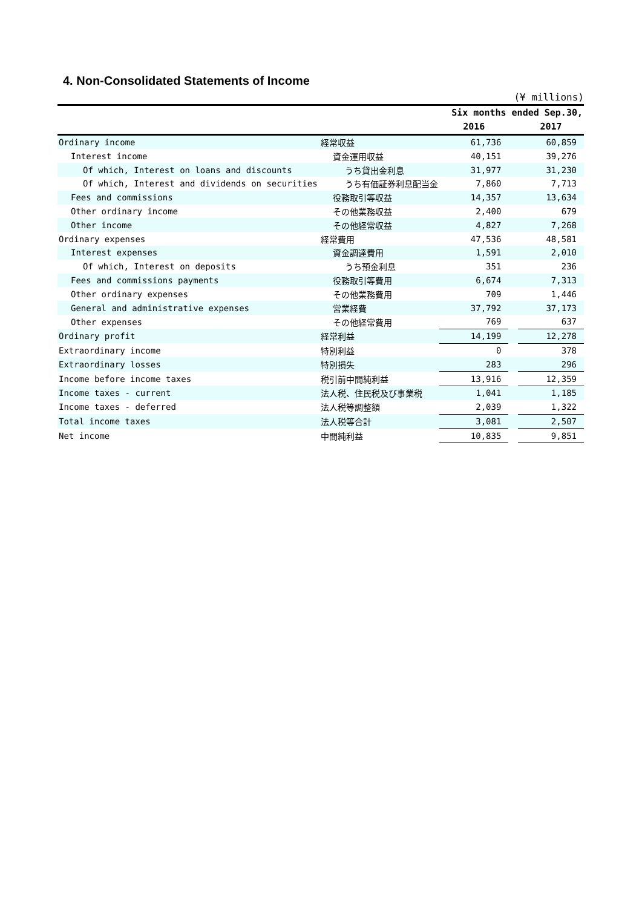4. Non-Consolidated Statements of Income
(¥ millions)
| | | Six months ended Sep.30, | | |
| --- | --- | --- | --- | --- |
| | | 2016 | | 2017 |
| Ordinary income | 経常収益 | 61,736 | | 60,859 |
| Interest income | 資金運用収益 | 40,151 | | 39,276 |
| Of which, Interest on loans and discounts | うち貸出金利息 | 31,977 | | 31,230 |
| Of which, Interest and dividends on securities | うち有価証券利息配当金 | 7,860 | | 7,713 |
| Fees and commissions | 役務取引等収益 | 14,357 | | 13,634 |
| Other ordinary income | その他業務収益 | 2,400 | | 679 |
| Other income | その他経常収益 | 4,827 | | 7,268 |
| Ordinary expenses | 経常費用 | 47,536 | | 48,581 |
| Interest expenses | 資金調達費用 | 1,591 | | 2,010 |
| Of which, Interest on deposits | うち預金利息 | 351 | | 236 |
| Fees and commissions payments | 役務取引等費用 | 6,674 | | 7,313 |
| Other ordinary expenses | その他業務費用 | 709 | | 1,446 |
| General and administrative expenses | 営業経費 | 37,792 | | 37,173 |
| Other expenses | その他経常費用 | 769 | | 637 |
| Ordinary profit | 経常利益 | 14,199 | | 12,278 |
| Extraordinary income | 特別利益 | 0 | | 378 |
| Extraordinary losses | 特別損失 | 283 | | 296 |
| Income before income taxes | 税引前中間純利益 | 13,916 | | 12,359 |
| Income taxes - current | 法人税、住民税及び事業税 | 1,041 | | 1,185 |
| Income taxes - deferred | 法人税等調整額 | 2,039 | | 1,322 |
| Total income taxes | 法人税等合計 | 3,081 | | 2,507 |
| Net income | 中間純利益 | 10,835 | | 9,851 |